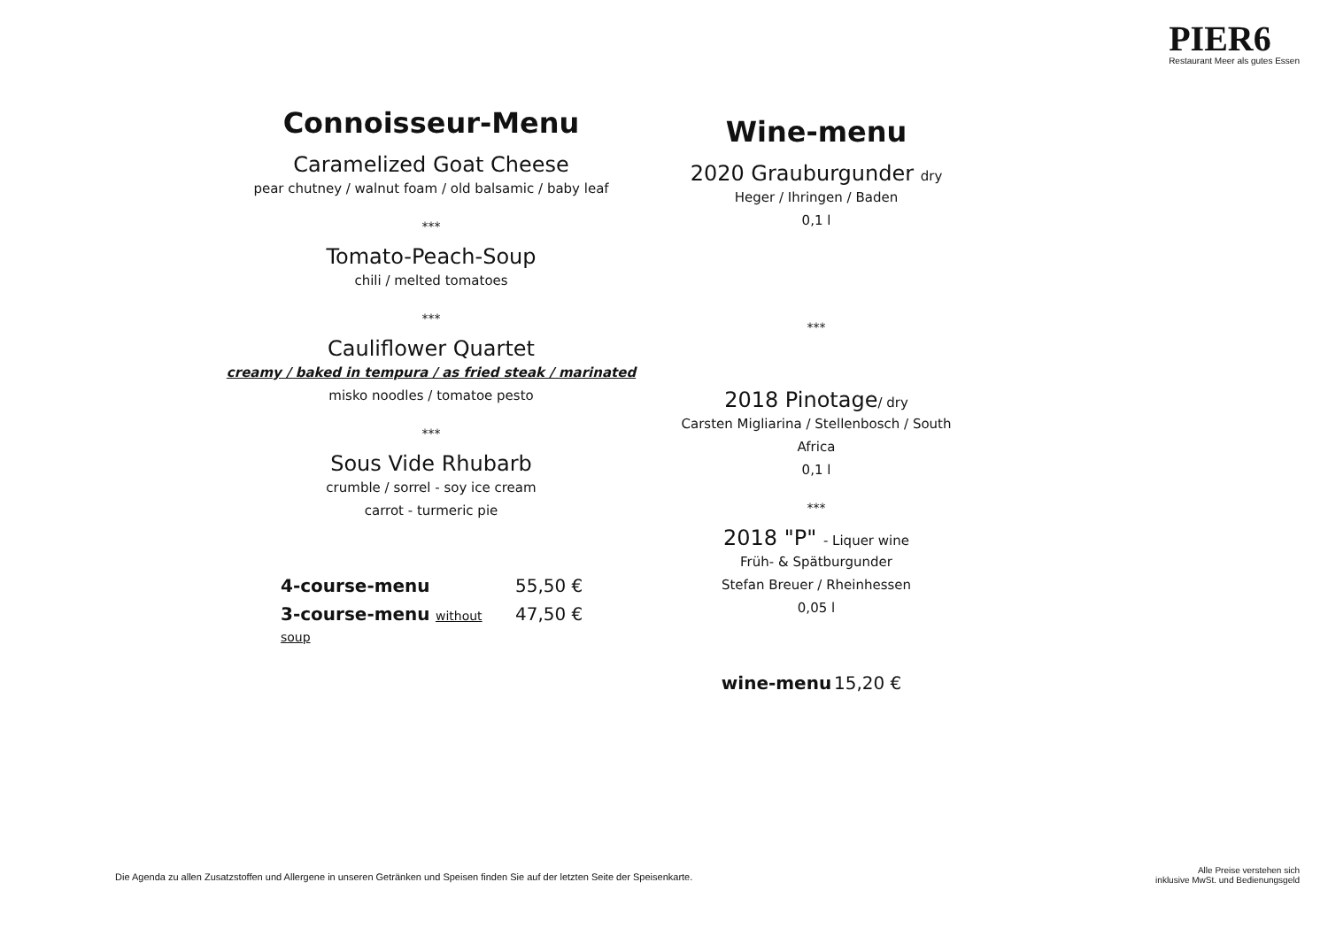PIER6
Restaurant Meer als gutes Essen
Connoisseur-Menu
Caramelized Goat Cheese
pear chutney / walnut foam / old balsamic / baby leaf
***
Tomato-Peach-Soup
chili / melted tomatoes
***
Cauliflower Quartet
creamy / baked in tempura / as fried steak / marinated
misko noodles / tomatoe pesto
***
Sous Vide Rhubarb
crumble / sorrel - soy ice cream
carrot - turmeric pie
4-course-menu 55,50 €
3-course-menu without soup 47,50 €
Wine-menu
2020 Grauburgunder dry
Heger / Ihringen / Baden
0,1 l
***
2018 Pinotage/ dry
Carsten Migliarina / Stellenbosch / South Africa
0,1 l
***
2018 "P" - Liquer wine
Früh- & Spätburgunder
Stefan Breuer / Rheinhessen
0,05 l
wine-menu 15,20 €
Die Agenda zu allen Zusatzstoffen und Allergene in unseren Getränken und Speisen finden Sie auf der letzten Seite der Speisenkarte.
Alle Preise verstehen sich
inklusive MwSt. und Bedienungsgeld